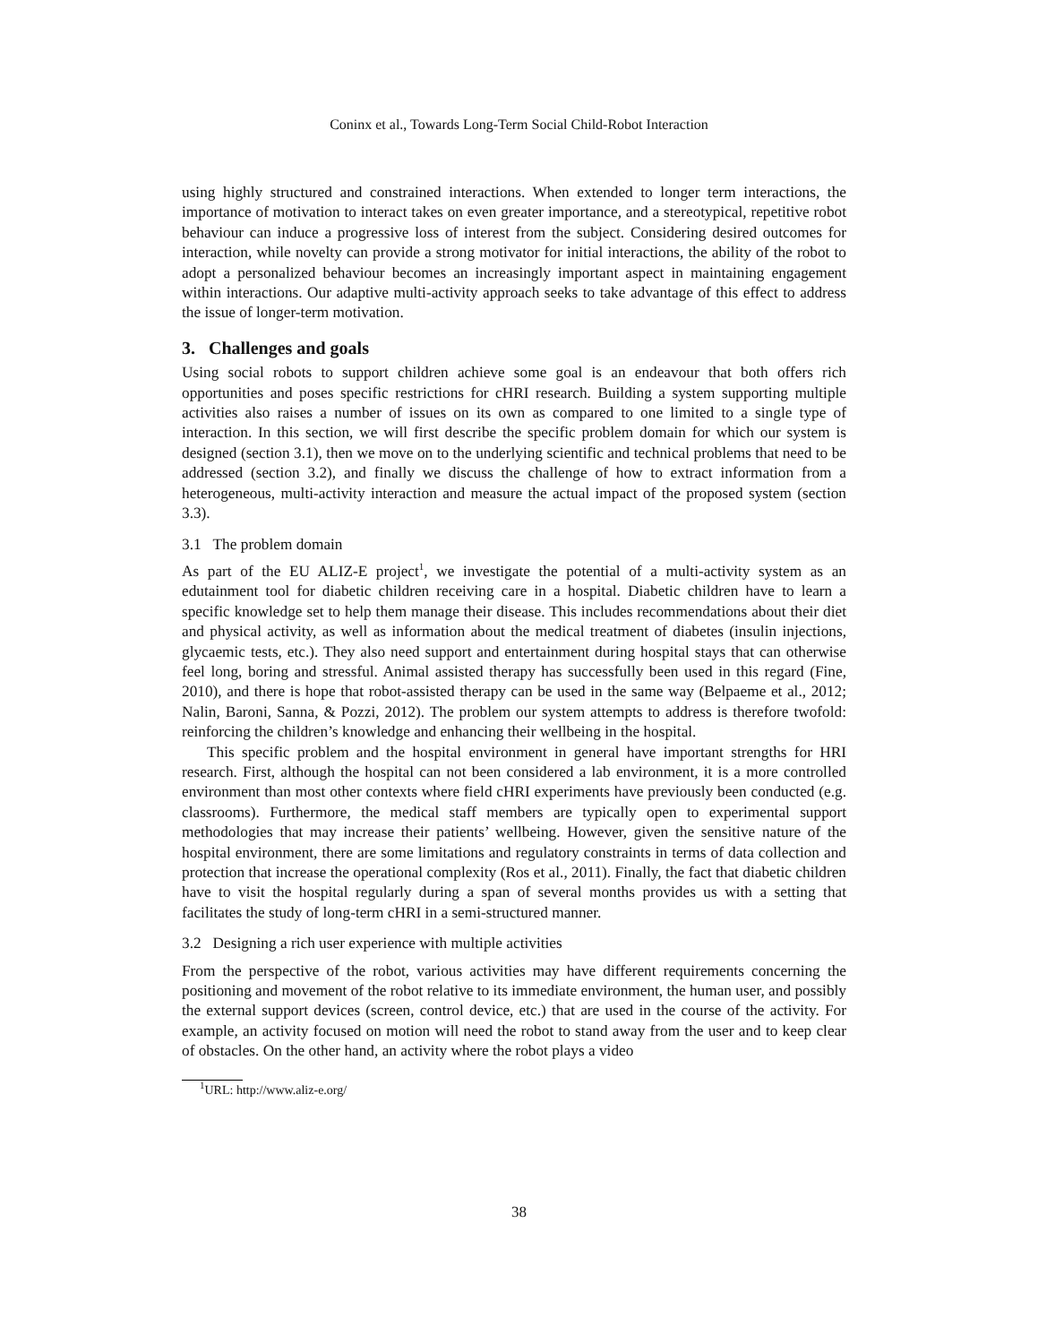Coninx et al., Towards Long-Term Social Child-Robot Interaction
using highly structured and constrained interactions. When extended to longer term interactions, the importance of motivation to interact takes on even greater importance, and a stereotypical, repetitive robot behaviour can induce a progressive loss of interest from the subject. Considering desired outcomes for interaction, while novelty can provide a strong motivator for initial interactions, the ability of the robot to adopt a personalized behaviour becomes an increasingly important aspect in maintaining engagement within interactions. Our adaptive multi-activity approach seeks to take advantage of this effect to address the issue of longer-term motivation.
3. Challenges and goals
Using social robots to support children achieve some goal is an endeavour that both offers rich opportunities and poses specific restrictions for cHRI research. Building a system supporting multiple activities also raises a number of issues on its own as compared to one limited to a single type of interaction. In this section, we will first describe the specific problem domain for which our system is designed (section 3.1), then we move on to the underlying scientific and technical problems that need to be addressed (section 3.2), and finally we discuss the challenge of how to extract information from a heterogeneous, multi-activity interaction and measure the actual impact of the proposed system (section 3.3).
3.1 The problem domain
As part of the EU ALIZ-E project<sup>1</sup>, we investigate the potential of a multi-activity system as an edutainment tool for diabetic children receiving care in a hospital. Diabetic children have to learn a specific knowledge set to help them manage their disease. This includes recommendations about their diet and physical activity, as well as information about the medical treatment of diabetes (insulin injections, glycaemic tests, etc.). They also need support and entertainment during hospital stays that can otherwise feel long, boring and stressful. Animal assisted therapy has successfully been used in this regard (Fine, 2010), and there is hope that robot-assisted therapy can be used in the same way (Belpaeme et al., 2012; Nalin, Baroni, Sanna, & Pozzi, 2012). The problem our system attempts to address is therefore twofold: reinforcing the children’s knowledge and enhancing their wellbeing in the hospital.
This specific problem and the hospital environment in general have important strengths for HRI research. First, although the hospital can not been considered a lab environment, it is a more controlled environment than most other contexts where field cHRI experiments have previously been conducted (e.g. classrooms). Furthermore, the medical staff members are typically open to experimental support methodologies that may increase their patients’ wellbeing. However, given the sensitive nature of the hospital environment, there are some limitations and regulatory constraints in terms of data collection and protection that increase the operational complexity (Ros et al., 2011). Finally, the fact that diabetic children have to visit the hospital regularly during a span of several months provides us with a setting that facilitates the study of long-term cHRI in a semi-structured manner.
3.2 Designing a rich user experience with multiple activities
From the perspective of the robot, various activities may have different requirements concerning the positioning and movement of the robot relative to its immediate environment, the human user, and possibly the external support devices (screen, control device, etc.) that are used in the course of the activity. For example, an activity focused on motion will need the robot to stand away from the user and to keep clear of obstacles. On the other hand, an activity where the robot plays a video
<sup>1</sup> URL: http://www.aliz-e.org/
38